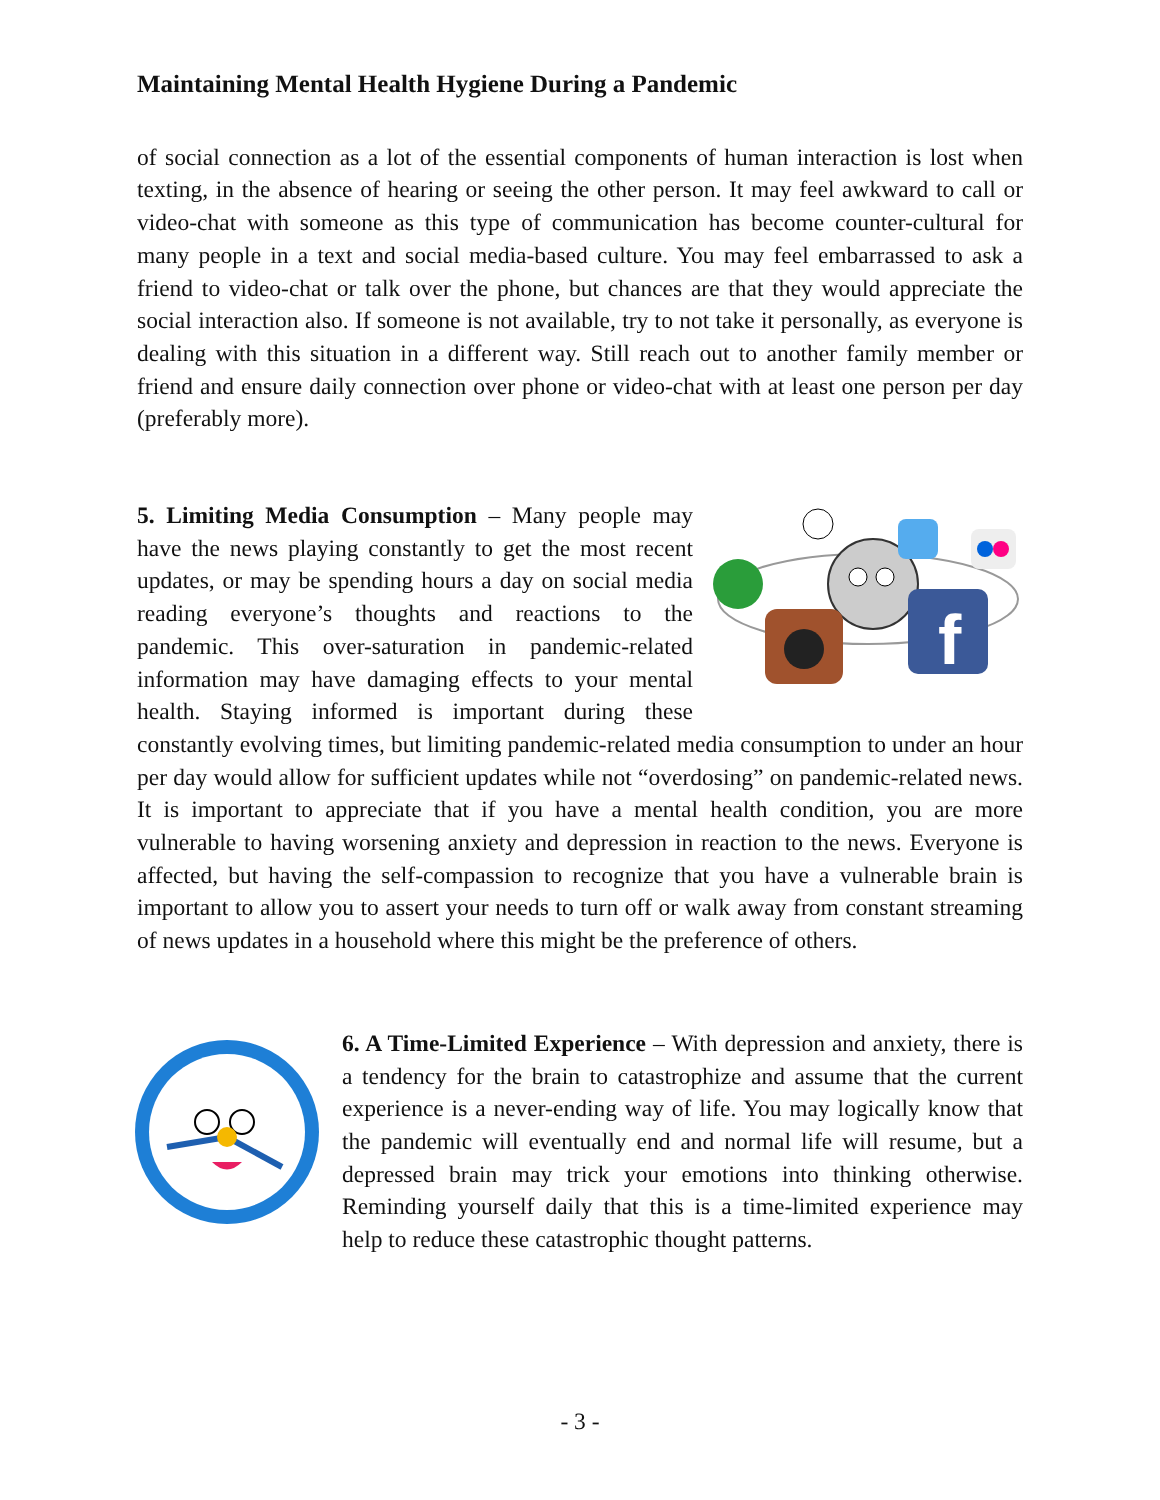Maintaining Mental Health Hygiene During a Pandemic
of social connection as a lot of the essential components of human interaction is lost when texting, in the absence of hearing or seeing the other person. It may feel awkward to call or video-chat with someone as this type of communication has become counter-cultural for many people in a text and social media-based culture. You may feel embarrassed to ask a friend to video-chat or talk over the phone, but chances are that they would appreciate the social interaction also. If someone is not available, try to not take it personally, as everyone is dealing with this situation in a different way. Still reach out to another family member or friend and ensure daily connection over phone or video-chat with at least one person per day (preferably more).
f
5. Limiting Media Consumption – Many people may have the news playing constantly to get the most recent updates, or may be spending hours a day on social media reading everyone’s thoughts and reactions to the pandemic. This over-saturation in pandemic-related information may have damaging effects to your mental health. Staying informed is important during these constantly evolving times, but limiting pandemic-related media consumption to under an hour per day would allow for sufficient updates while not “overdosing” on pandemic-related news. It is important to appreciate that if you have a mental health condition, you are more vulnerable to having worsening anxiety and depression in reaction to the news. Everyone is affected, but having the self-compassion to recognize that you have a vulnerable brain is important to allow you to assert your needs to turn off or walk away from constant streaming of news updates in a household where this might be the preference of others.
6. A Time-Limited Experience – With depression and anxiety, there is a tendency for the brain to catastrophize and assume that the current experience is a never-ending way of life. You may logically know that the pandemic will eventually end and normal life will resume, but a depressed brain may trick your emotions into thinking otherwise. Reminding yourself daily that this is a time-limited experience may help to reduce these catastrophic thought patterns.
- 3 -